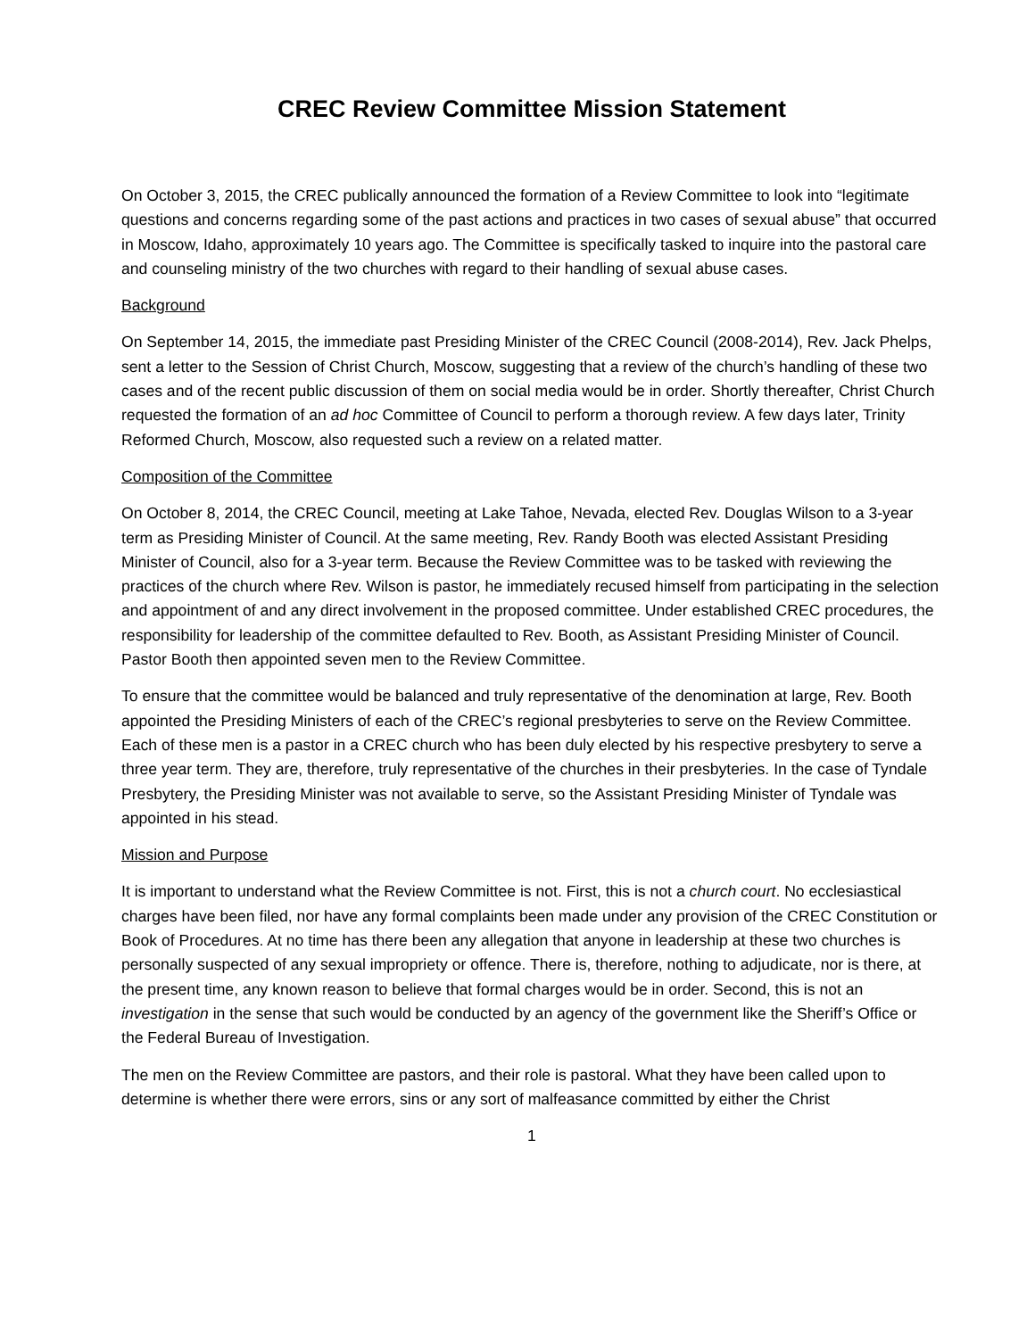CREC Review Committee Mission Statement
On October 3, 2015, the CREC publically announced the formation of a Review Committee to look into “legitimate questions and concerns regarding some of the past actions and practices in two cases of sexual abuse” that occurred in Moscow, Idaho, approximately 10 years ago. The Committee is specifically tasked to inquire into the pastoral care and counseling ministry of the two churches with regard to their handling of sexual abuse cases.
Background
On September 14, 2015, the immediate past Presiding Minister of the CREC Council (2008-2014), Rev. Jack Phelps, sent a letter to the Session of Christ Church, Moscow, suggesting that a review of the church’s handling of these two cases and of the recent public discussion of them on social media would be in order. Shortly thereafter, Christ Church requested the formation of an ad hoc Committee of Council to perform a thorough review. A few days later, Trinity Reformed Church, Moscow, also requested such a review on a related matter.
Composition of the Committee
On October 8, 2014, the CREC Council, meeting at Lake Tahoe, Nevada, elected Rev. Douglas Wilson to a 3-year term as Presiding Minister of Council. At the same meeting, Rev. Randy Booth was elected Assistant Presiding Minister of Council, also for a 3-year term. Because the Review Committee was to be tasked with reviewing the practices of the church where Rev. Wilson is pastor, he immediately recused himself from participating in the selection and appointment of and any direct involvement in the proposed committee. Under established CREC procedures, the responsibility for leadership of the committee defaulted to Rev. Booth, as Assistant Presiding Minister of Council. Pastor Booth then appointed seven men to the Review Committee.
To ensure that the committee would be balanced and truly representative of the denomination at large, Rev. Booth appointed the Presiding Ministers of each of the CREC’s regional presbyteries to serve on the Review Committee. Each of these men is a pastor in a CREC church who has been duly elected by his respective presbytery to serve a three year term. They are, therefore, truly representative of the churches in their presbyteries. In the case of Tyndale Presbytery, the Presiding Minister was not available to serve, so the Assistant Presiding Minister of Tyndale was appointed in his stead.
Mission and Purpose
It is important to understand what the Review Committee is not. First, this is not a church court. No ecclesiastical charges have been filed, nor have any formal complaints been made under any provision of the CREC Constitution or Book of Procedures. At no time has there been any allegation that anyone in leadership at these two churches is personally suspected of any sexual impropriety or offence. There is, therefore, nothing to adjudicate, nor is there, at the present time, any known reason to believe that formal charges would be in order. Second, this is not an investigation in the sense that such would be conducted by an agency of the government like the Sheriff’s Office or the Federal Bureau of Investigation.
The men on the Review Committee are pastors, and their role is pastoral. What they have been called upon to determine is whether there were errors, sins or any sort of malfeasance committed by either the Christ
1